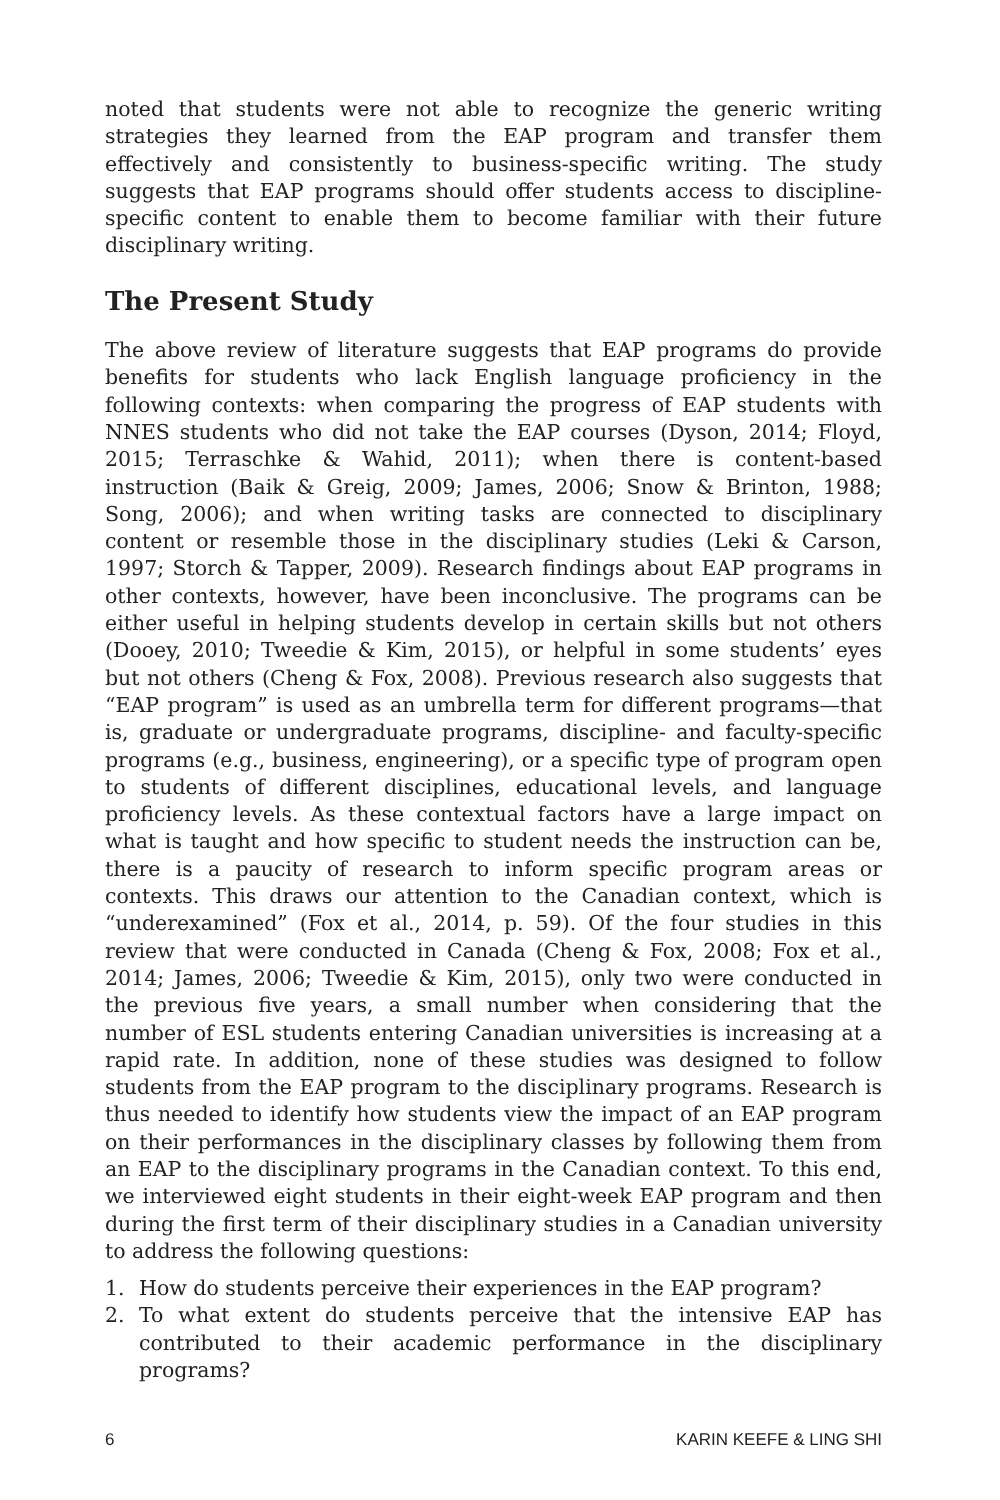noted that students were not able to recognize the generic writing strategies they learned from the EAP program and transfer them effectively and consistently to business-specific writing. The study suggests that EAP programs should offer students access to discipline-specific content to enable them to become familiar with their future disciplinary writing.
The Present Study
The above review of literature suggests that EAP programs do provide benefits for students who lack English language proficiency in the following contexts: when comparing the progress of EAP students with NNES students who did not take the EAP courses (Dyson, 2014; Floyd, 2015; Terraschke & Wahid, 2011); when there is content-based instruction (Baik & Greig, 2009; James, 2006; Snow & Brinton, 1988; Song, 2006); and when writing tasks are connected to disciplinary content or resemble those in the disciplinary studies (Leki & Carson, 1997; Storch & Tapper, 2009). Research findings about EAP programs in other contexts, however, have been inconclusive. The programs can be either useful in helping students develop in certain skills but not others (Dooey, 2010; Tweedie & Kim, 2015), or helpful in some students’ eyes but not others (Cheng & Fox, 2008). Previous research also suggests that “EAP program” is used as an umbrella term for different programs—that is, graduate or undergraduate programs, discipline- and faculty-specific programs (e.g., business, engineering), or a specific type of program open to students of different disciplines, educational levels, and language proficiency levels. As these contextual factors have a large impact on what is taught and how specific to student needs the instruction can be, there is a paucity of research to inform specific program areas or contexts. This draws our attention to the Canadian context, which is “underexamined” (Fox et al., 2014, p. 59). Of the four studies in this review that were conducted in Canada (Cheng & Fox, 2008; Fox et al., 2014; James, 2006; Tweedie & Kim, 2015), only two were conducted in the previous five years, a small number when considering that the number of ESL students entering Canadian universities is increasing at a rapid rate. In addition, none of these studies was designed to follow students from the EAP program to the disciplinary programs. Research is thus needed to identify how students view the impact of an EAP program on their performances in the disciplinary classes by following them from an EAP to the disciplinary programs in the Canadian context. To this end, we interviewed eight students in their eight-week EAP program and then during the first term of their disciplinary studies in a Canadian university to address the following questions:
1. How do students perceive their experiences in the EAP program?
2. To what extent do students perceive that the intensive EAP has contributed to their academic performance in the disciplinary programs?
6 KARIN KEEFE & LING SHI